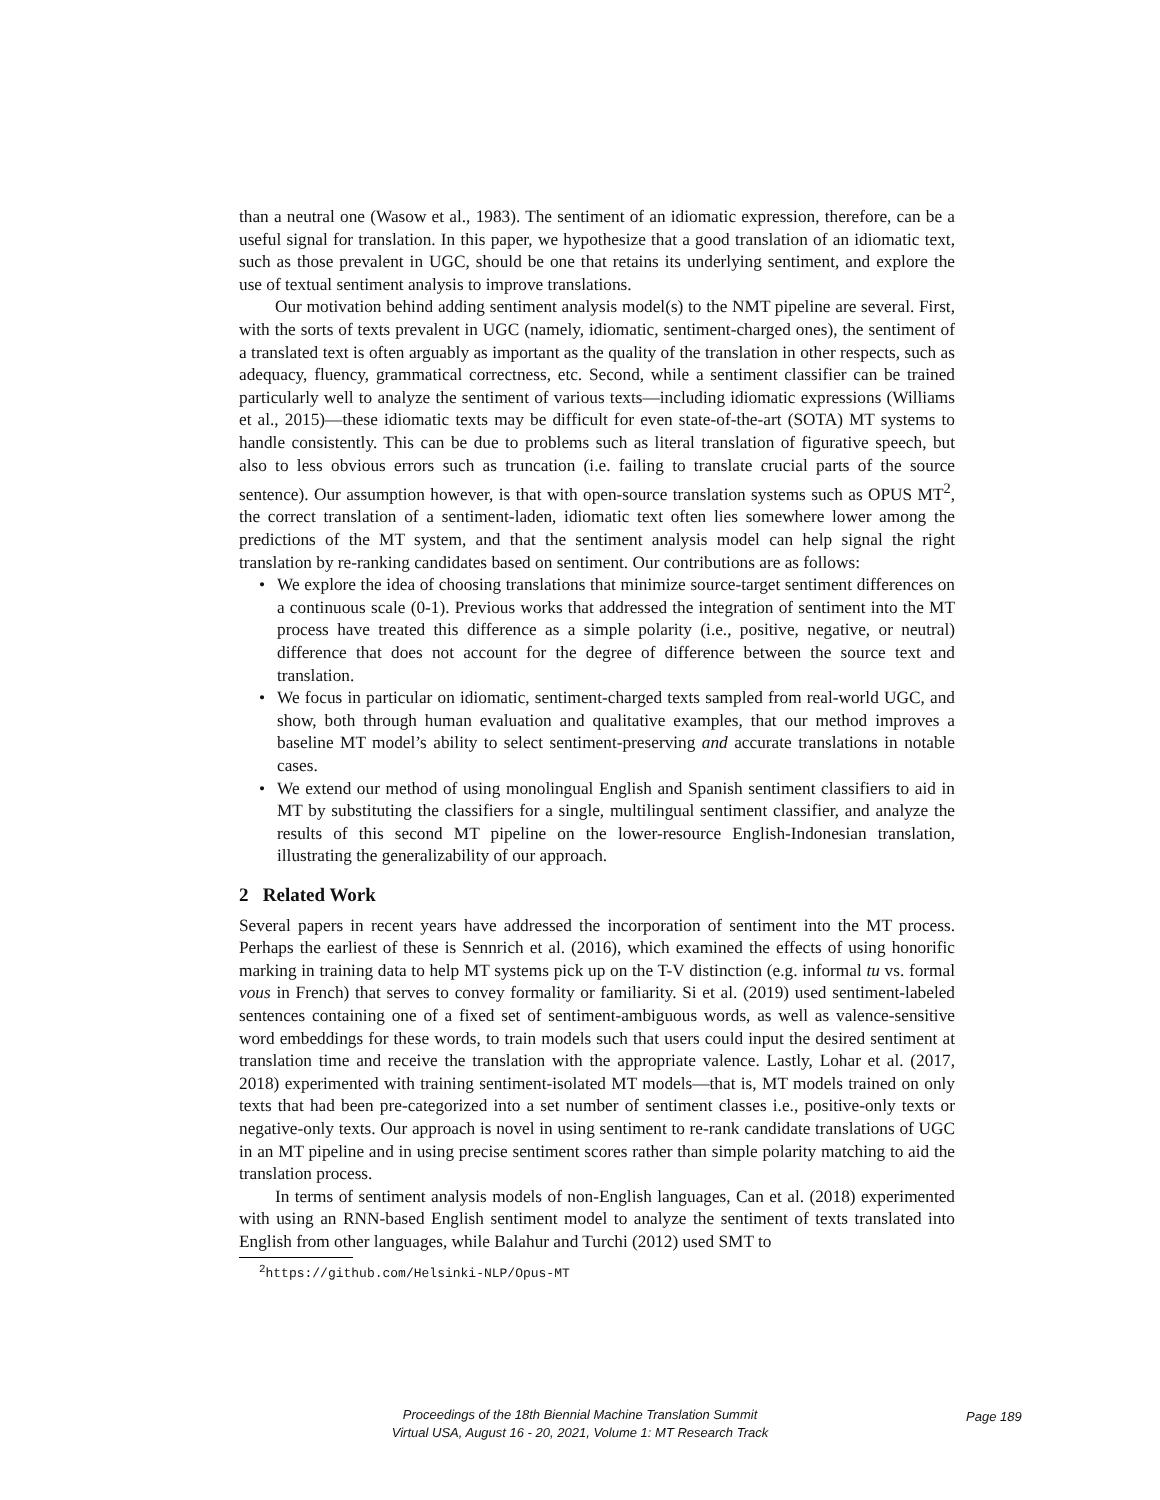than a neutral one (Wasow et al., 1983). The sentiment of an idiomatic expression, therefore, can be a useful signal for translation. In this paper, we hypothesize that a good translation of an idiomatic text, such as those prevalent in UGC, should be one that retains its underlying sentiment, and explore the use of textual sentiment analysis to improve translations.
Our motivation behind adding sentiment analysis model(s) to the NMT pipeline are several. First, with the sorts of texts prevalent in UGC (namely, idiomatic, sentiment-charged ones), the sentiment of a translated text is often arguably as important as the quality of the translation in other respects, such as adequacy, fluency, grammatical correctness, etc. Second, while a sentiment classifier can be trained particularly well to analyze the sentiment of various texts—including idiomatic expressions (Williams et al., 2015)—these idiomatic texts may be difficult for even state-of-the-art (SOTA) MT systems to handle consistently. This can be due to problems such as literal translation of figurative speech, but also to less obvious errors such as truncation (i.e. failing to translate crucial parts of the source sentence). Our assumption however, is that with open-source translation systems such as OPUS MT<sup>2</sup>, the correct translation of a sentiment-laden, idiomatic text often lies somewhere lower among the predictions of the MT system, and that the sentiment analysis model can help signal the right translation by re-ranking candidates based on sentiment. Our contributions are as follows:
• We explore the idea of choosing translations that minimize source-target sentiment differences on a continuous scale (0-1). Previous works that addressed the integration of sentiment into the MT process have treated this difference as a simple polarity (i.e., positive, negative, or neutral) difference that does not account for the degree of difference between the source text and translation.
• We focus in particular on idiomatic, sentiment-charged texts sampled from real-world UGC, and show, both through human evaluation and qualitative examples, that our method improves a baseline MT model’s ability to select sentiment-preserving and accurate translations in notable cases.
• We extend our method of using monolingual English and Spanish sentiment classifiers to aid in MT by substituting the classifiers for a single, multilingual sentiment classifier, and analyze the results of this second MT pipeline on the lower-resource English-Indonesian translation, illustrating the generalizability of our approach.
2 Related Work
Several papers in recent years have addressed the incorporation of sentiment into the MT process. Perhaps the earliest of these is Sennrich et al. (2016), which examined the effects of using honorific marking in training data to help MT systems pick up on the T-V distinction (e.g. informal tu vs. formal vous in French) that serves to convey formality or familiarity. Si et al. (2019) used sentiment-labeled sentences containing one of a fixed set of sentiment-ambiguous words, as well as valence-sensitive word embeddings for these words, to train models such that users could input the desired sentiment at translation time and receive the translation with the appropriate valence. Lastly, Lohar et al. (2017, 2018) experimented with training sentiment-isolated MT models—that is, MT models trained on only texts that had been pre-categorized into a set number of sentiment classes i.e., positive-only texts or negative-only texts. Our approach is novel in using sentiment to re-rank candidate translations of UGC in an MT pipeline and in using precise sentiment scores rather than simple polarity matching to aid the translation process.
In terms of sentiment analysis models of non-English languages, Can et al. (2018) experimented with using an RNN-based English sentiment model to analyze the sentiment of texts translated into English from other languages, while Balahur and Turchi (2012) used SMT to
<sup>2</sup> https://github.com/Helsinki-NLP/Opus-MT
Proceedings of the 18th Biennial Machine Translation Summit
Virtual USA, August 16 - 20, 2021, Volume 1: MT Research Track
Page 189